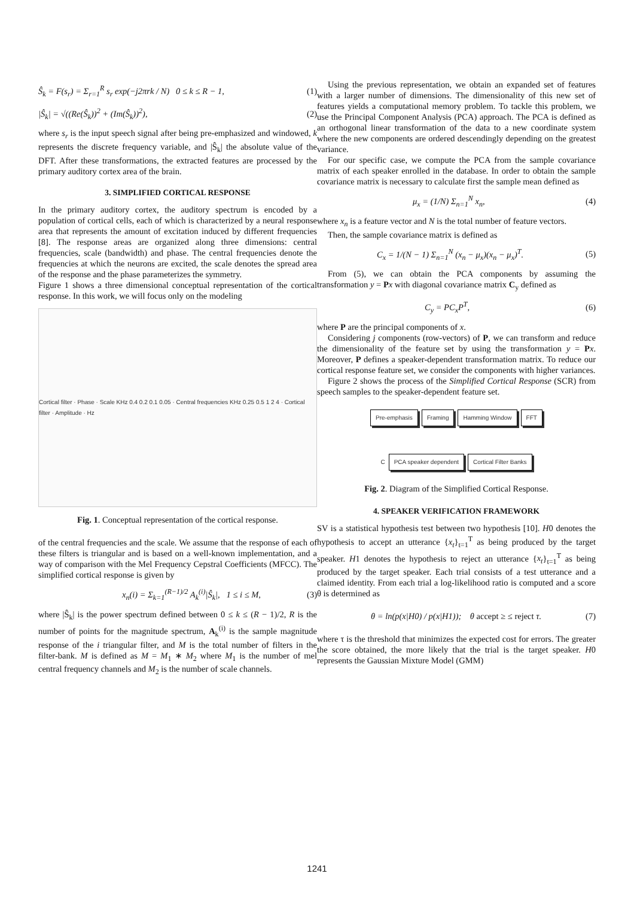Ŝ<sub>k</sub> = F(s<sub>r</sub>) = Σ<sub>r=1</sub><sup>R</sup> s<sub>r</sub> exp(−j2πrk / N) 0 ≤ k ≤ R − 1, (1)
|Ŝ<sub>k</sub>| = √((Re(Ŝ<sub>k</sub>))<sup>2</sup> + (Im(Ŝ<sub>k</sub>))<sup>2</sup>), (2)
where s<sub>r</sub> is the input speech signal after being pre-emphasized and windowed, k represents the discrete frequency variable, and |Ŝ<sub>k</sub>| the absolute value of the DFT. After these transformations, the extracted features are processed by the primary auditory cortex area of the brain.
3. SIMPLIFIED CORTICAL RESPONSE
In the primary auditory cortex, the auditory spectrum is encoded by a population of cortical cells, each of which is characterized by a neural response area that represents the amount of excitation induced by different frequencies [8]. The response areas are organized along three dimensions: central frequencies, scale (bandwidth) and phase. The central frequencies denote the frequencies at which the neurons are excited, the scale denotes the spread area of the response and the phase parameterizes the symmetry.
Figure 1 shows a three dimensional conceptual representation of the cortical response. In this work, we will focus only on the modeling
Cortical filter · Phase · Scale KHz 0.4 0.2 0.1 0.05 · Central frequencies KHz 0.25 0.5 1 2 4 · Cortical filter · Amplitude · Hz
Fig. 1. Conceptual representation of the cortical response.
of the central frequencies and the scale. We assume that the response of each of these filters is triangular and is based on a well-known implementation, and a way of comparison with the Mel Frequency Cepstral Coefficients (MFCC). The simplified cortical response is given by
x<sub>n</sub>(i) = Σ<sub>k=1</sub><sup>(R−1)/2</sup> A<sub>k</sub><sup>(i)</sup>|Ŝ<sub>k</sub>|, 1 ≤ i ≤ M, (3)
where |Ŝ<sub>k</sub>| is the power spectrum defined between 0 ≤ k ≤ (R − 1)/2, R is the number of points for the magnitude spectrum, A<sub>k</sub><sup>(i)</sup> is the sample magnitude response of the i triangular filter, and M is the total number of filters in the filter-bank. M is defined as M = M<sub>1</sub> ∗ M<sub>2</sub> where M<sub>1</sub> is the number of mel central frequency channels and M<sub>2</sub> is the number of scale channels.
Using the previous representation, we obtain an expanded set of features with a larger number of dimensions. The dimensionality of this new set of features yields a computational memory problem. To tackle this problem, we use the Principal Component Analysis (PCA) approach. The PCA is defined as an orthogonal linear transformation of the data to a new coordinate system where the new components are ordered descendingly depending on the greatest variance.
For our specific case, we compute the PCA from the sample covariance matrix of each speaker enrolled in the database. In order to obtain the sample covariance matrix is necessary to calculate first the sample mean defined as
μ<sub>x</sub> = (1/N) Σ<sub>n=1</sub><sup>N</sup> x<sub>n</sub>, (4)
where x<sub>n</sub> is a feature vector and N is the total number of feature vectors.
Then, the sample covariance matrix is defined as
C<sub>x</sub> = 1/(N − 1) Σ<sub>n=1</sub><sup>N</sup> (x<sub>n</sub> − μ<sub>x</sub>)(x<sub>n</sub> − μ<sub>x</sub>)<sup>T</sup>. (5)
From (5), we can obtain the PCA components by assuming the transformation y = Px with diagonal covariance matrix C<sub>y</sub> defined as
C<sub>y</sub> = PC<sub>x</sub>P<sup>T</sup>, (6)
where P are the principal components of x.
Considering j components (row-vectors) of P, we can transform and reduce the dimensionality of the feature set by using the transformation y = Px. Moreover, P defines a speaker-dependent transformation matrix. To reduce our cortical response feature set, we consider the components with higher variances.
Figure 2 shows the process of the Simplified Cortical Response (SCR) from speech samples to the speaker-dependent feature set.
Pre-emphasis Framing Hamming Window FFT C PCA speaker dependent Cortical Filter Banks
Fig. 2. Diagram of the Simplified Cortical Response.
4. SPEAKER VERIFICATION FRAMEWORK
SV is a statistical hypothesis test between two hypothesis [10]. H0 denotes the hypothesis to accept an utterance {x<sub>t</sub>}<sub>t=1</sub><sup>T</sup> as being produced by the target speaker. H1 denotes the hypothesis to reject an utterance {x<sub>t</sub>}<sub>t=1</sub><sup>T</sup> as being produced by the target speaker. Each trial consists of a test utterance and a claimed identity. From each trial a log-likelihood ratio is computed and a score θ is determined as
θ = ln(p(x|H0) / p(x|H1)); θ accept ≥ ≤ reject τ. (7)
where τ is the threshold that minimizes the expected cost for errors. The greater the score obtained, the more likely that the trial is the target speaker. H0 represents the Gaussian Mixture Model (GMM)
1241